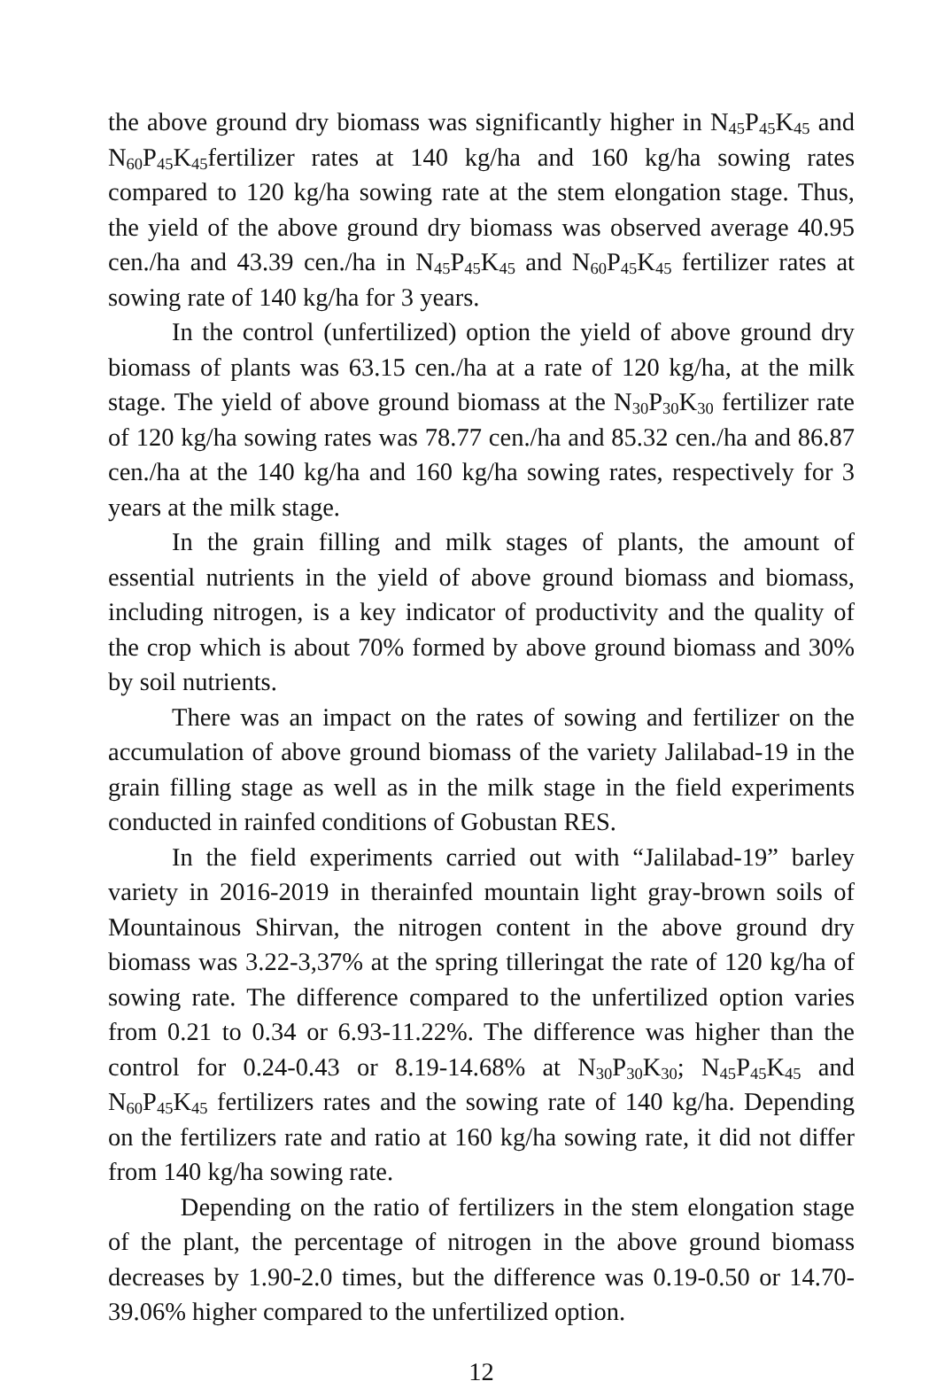the above ground dry biomass was significantly higher in N<sub>45</sub>P<sub>45</sub>K<sub>45</sub> and N<sub>60</sub>P<sub>45</sub>K<sub>45</sub>fertilizer rates at 140 kg/ha and 160 kg/ha sowing rates compared to 120 kg/ha sowing rate at the stem elongation stage. Thus, the yield of the above ground dry biomass was observed average 40.95 cen./ha and 43.39 cen./ha in N<sub>45</sub>P<sub>45</sub>K<sub>45</sub> and N<sub>60</sub>P<sub>45</sub>K<sub>45</sub> fertilizer rates at sowing rate of 140 kg/ha for 3 years.
In the control (unfertilized) option the yield of above ground dry biomass of plants was 63.15 cen./ha at a rate of 120 kg/ha, at the milk stage. The yield of above ground biomass at the N<sub>30</sub>P<sub>30</sub>K<sub>30</sub> fertilizer rate of 120 kg/ha sowing rates was 78.77 cen./ha and 85.32 cen./ha and 86.87 cen./ha at the 140 kg/ha and 160 kg/ha sowing rates, respectively for 3 years at the milk stage.
In the grain filling and milk stages of plants, the amount of essential nutrients in the yield of above ground biomass and biomass, including nitrogen, is a key indicator of productivity and the quality of the crop which is about 70% formed by above ground biomass and 30% by soil nutrients.
There was an impact on the rates of sowing and fertilizer on the accumulation of above ground biomass of the variety Jalilabad-19 in the grain filling stage as well as in the milk stage in the field experiments conducted in rainfed conditions of Gobustan RES.
In the field experiments carried out with “Jalilabad-19” barley variety in 2016-2019 in therainfed mountain light gray-brown soils of Mountainous Shirvan, the nitrogen content in the above ground dry biomass was 3.22-3,37% at the spring tilleringat the rate of 120 kg/ha of sowing rate. The difference compared to the unfertilized option varies from 0.21 to 0.34 or 6.93-11.22%. The difference was higher than the control for 0.24-0.43 or 8.19-14.68% at N<sub>30</sub>P<sub>30</sub>K<sub>30</sub>; N<sub>45</sub>P<sub>45</sub>K<sub>45</sub> and N<sub>60</sub>P<sub>45</sub>K<sub>45</sub> fertilizers rates and the sowing rate of 140 kg/ha. Depending on the fertilizers rate and ratio at 160 kg/ha sowing rate, it did not differ from 140 kg/ha sowing rate.
Depending on the ratio of fertilizers in the stem elongation stage of the plant, the percentage of nitrogen in the above ground biomass decreases by 1.90-2.0 times, but the difference was 0.19-0.50 or 14.70-39.06% higher compared to the unfertilized option.
12